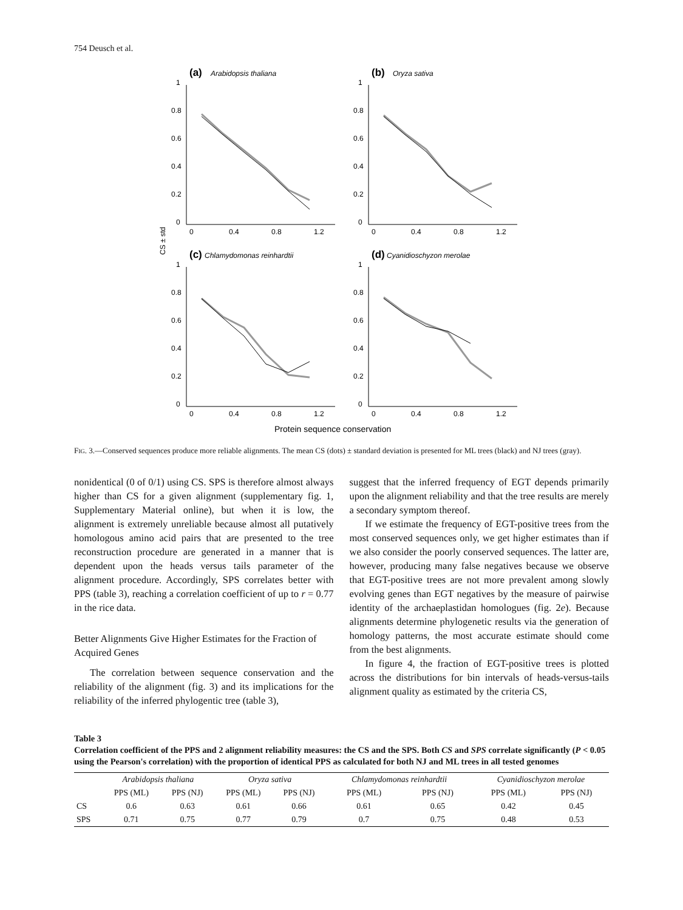754 Deusch et al.
CS ± std
(a)
Arabidopsis thaliana
1
0.8
0.6
0.4
0.2
0
0
0.4
0.8
1.2
(b)
Oryza sativa
1
0.8
0.6
0.4
0.2
0
0
0.4
0.8
1.2
(c)
Chlamydomonas reinhardtii
1
0.8
0.6
0.4
0.2
0
0
0.4
0.8
1.2
(d)
Cyanidioschyzon merolae
1
0.8
0.6
0.4
0.2
0
0
0.4
0.8
1.2
Protein sequence conservation
FIG. 3.—Conserved sequences produce more reliable alignments. The mean CS (dots) ± standard deviation is presented for ML trees (black) and NJ trees (gray).
nonidentical (0 of 0/1) using CS. SPS is therefore almost always higher than CS for a given alignment (supplementary fig. 1, Supplementary Material online), but when it is low, the alignment is extremely unreliable because almost all putatively homologous amino acid pairs that are presented to the tree reconstruction procedure are generated in a manner that is dependent upon the heads versus tails parameter of the alignment procedure. Accordingly, SPS correlates better with PPS (table 3), reaching a correlation coefficient of up to r = 0.77 in the rice data.
Better Alignments Give Higher Estimates for the Fraction of Acquired Genes
The correlation between sequence conservation and the reliability of the alignment (fig. 3) and its implications for the reliability of the inferred phylogentic tree (table 3),
suggest that the inferred frequency of EGT depends primarily upon the alignment reliability and that the tree results are merely a secondary symptom thereof.
If we estimate the frequency of EGT-positive trees from the most conserved sequences only, we get higher estimates than if we also consider the poorly conserved sequences. The latter are, however, producing many false negatives because we observe that EGT-positive trees are not more prevalent among slowly evolving genes than EGT negatives by the measure of pairwise identity of the archaeplastidan homologues (fig. 2e). Because alignments determine phylogenetic results via the generation of homology patterns, the most accurate estimate should come from the best alignments.
In figure 4, the fraction of EGT-positive trees is plotted across the distributions for bin intervals of heads-versus-tails alignment quality as estimated by the criteria CS,
Table 3
Correlation coefficient of the PPS and 2 alignment reliability measures: the CS and the SPS. Both CS and SPS correlate significantly (P < 0.05 using the Pearson's correlation) with the proportion of identical PPS as calculated for both NJ and ML trees in all tested genomes
| | Arabidopsis thaliana | | Oryza sativa | | Chlamydomonas reinhardtii | | Cyanidioschyzon merolae | |
| --- | --- | --- | --- | --- | --- | --- | --- | --- |
| | PPS (ML) | PPS (NJ) | PPS (ML) | PPS (NJ) | PPS (ML) | PPS (NJ) | PPS (ML) | PPS (NJ) |
| CS | 0.6 | 0.63 | 0.61 | 0.66 | 0.61 | 0.65 | 0.42 | 0.45 |
| SPS | 0.71 | 0.75 | 0.77 | 0.79 | 0.7 | 0.75 | 0.48 | 0.53 |